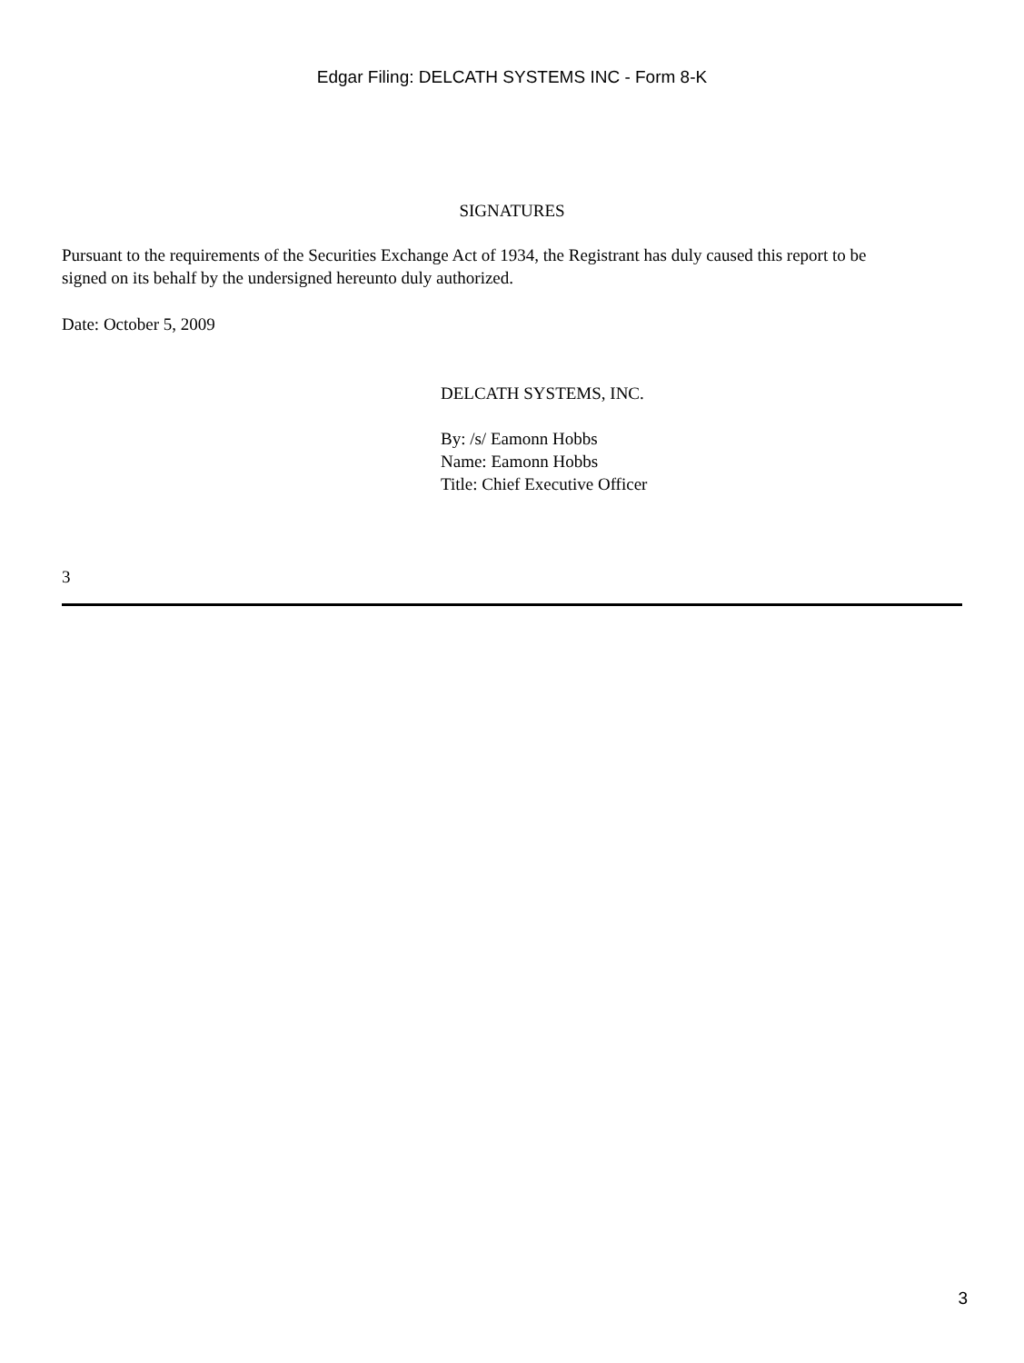Edgar Filing: DELCATH SYSTEMS INC - Form 8-K
SIGNATURES
Pursuant to the requirements of the Securities Exchange Act of 1934, the Registrant has duly caused this report to be signed on its behalf by the undersigned hereunto duly authorized.
Date: October 5, 2009
DELCATH SYSTEMS, INC.
By: /s/ Eamonn Hobbs
Name: Eamonn Hobbs
Title: Chief Executive Officer
3
3